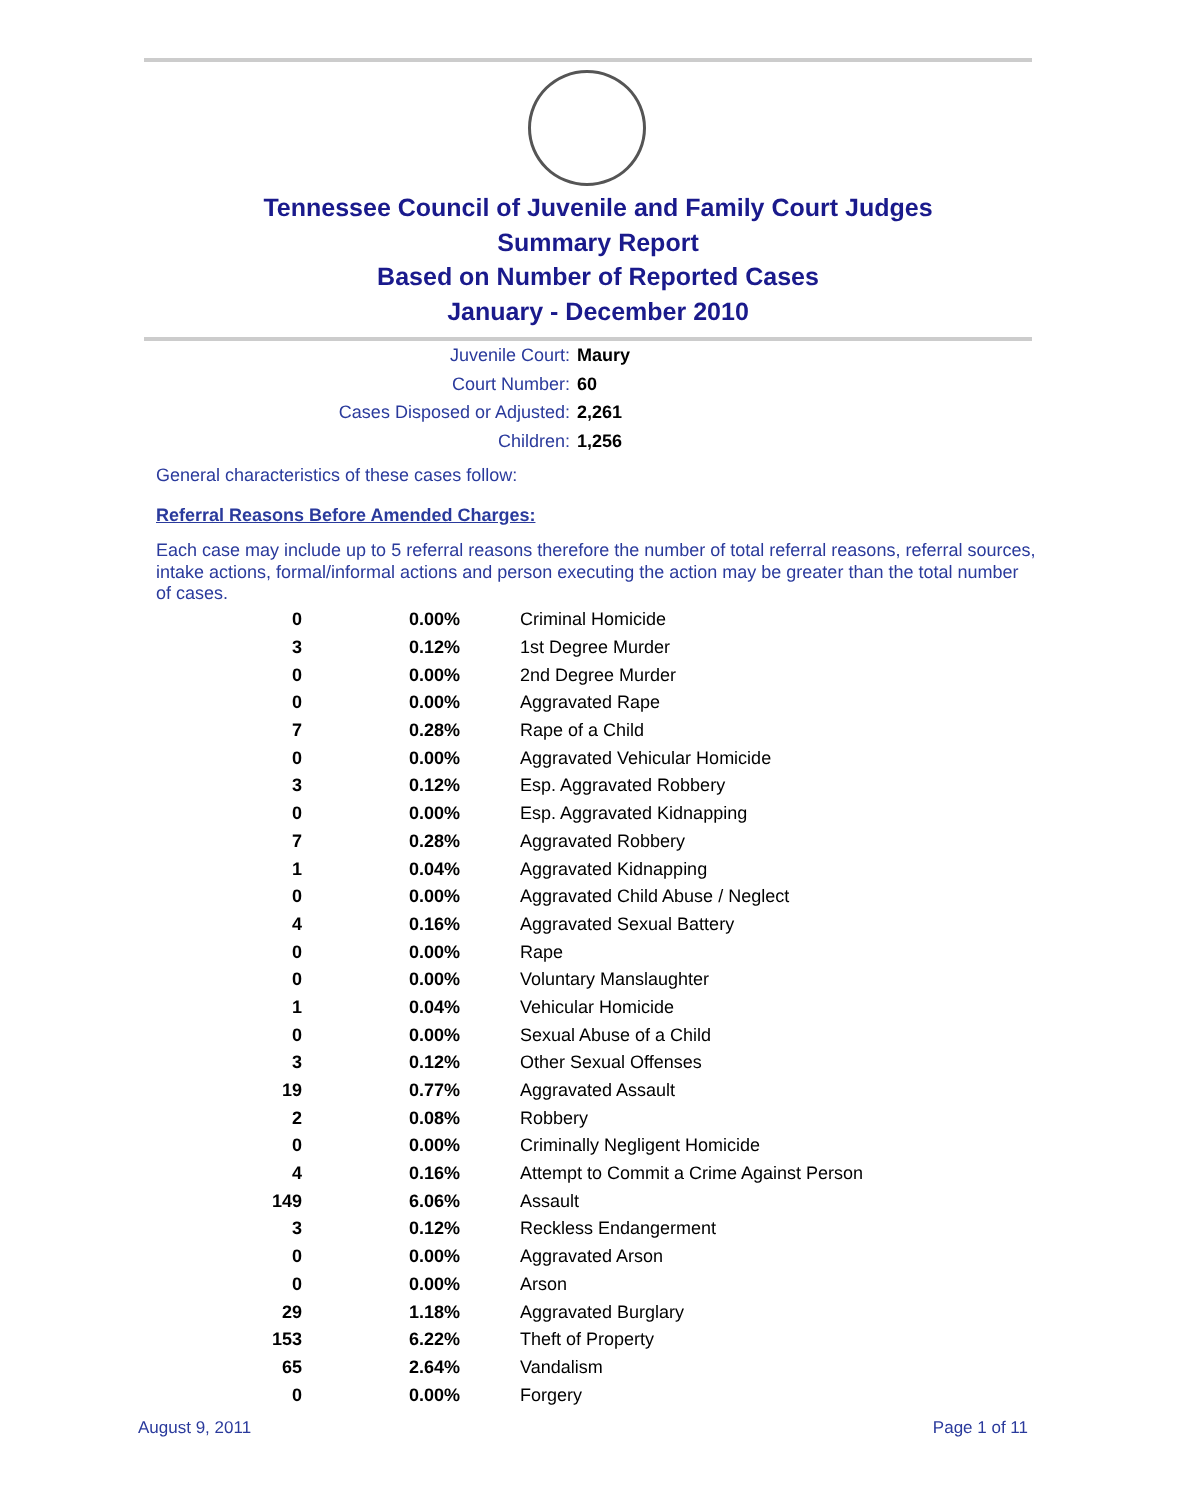Tennessee Council of Juvenile and Family Court Judges
Summary Report
Based on Number of Reported Cases
January - December 2010
Juvenile Court: Maury
Court Number: 60
Cases Disposed or Adjusted: 2,261
Children: 1,256
General characteristics of these cases follow:
Referral Reasons Before Amended Charges:
Each case may include up to 5 referral reasons therefore the number of total referral reasons, referral sources, intake actions, formal/informal actions and person executing the action may be greater than the total number of cases.
| 0 | 0.00% | Criminal Homicide |
| 3 | 0.12% | 1st Degree Murder |
| 0 | 0.00% | 2nd Degree Murder |
| 0 | 0.00% | Aggravated Rape |
| 7 | 0.28% | Rape of a Child |
| 0 | 0.00% | Aggravated Vehicular Homicide |
| 3 | 0.12% | Esp. Aggravated Robbery |
| 0 | 0.00% | Esp. Aggravated Kidnapping |
| 7 | 0.28% | Aggravated Robbery |
| 1 | 0.04% | Aggravated Kidnapping |
| 0 | 0.00% | Aggravated Child Abuse / Neglect |
| 4 | 0.16% | Aggravated Sexual Battery |
| 0 | 0.00% | Rape |
| 0 | 0.00% | Voluntary Manslaughter |
| 1 | 0.04% | Vehicular Homicide |
| 0 | 0.00% | Sexual Abuse of a Child |
| 3 | 0.12% | Other Sexual Offenses |
| 19 | 0.77% | Aggravated Assault |
| 2 | 0.08% | Robbery |
| 0 | 0.00% | Criminally Negligent Homicide |
| 4 | 0.16% | Attempt to Commit a Crime Against Person |
| 149 | 6.06% | Assault |
| 3 | 0.12% | Reckless Endangerment |
| 0 | 0.00% | Aggravated Arson |
| 0 | 0.00% | Arson |
| 29 | 1.18% | Aggravated Burglary |
| 153 | 6.22% | Theft of Property |
| 65 | 2.64% | Vandalism |
| 0 | 0.00% | Forgery |
August 9, 2011 Page 1 of 11